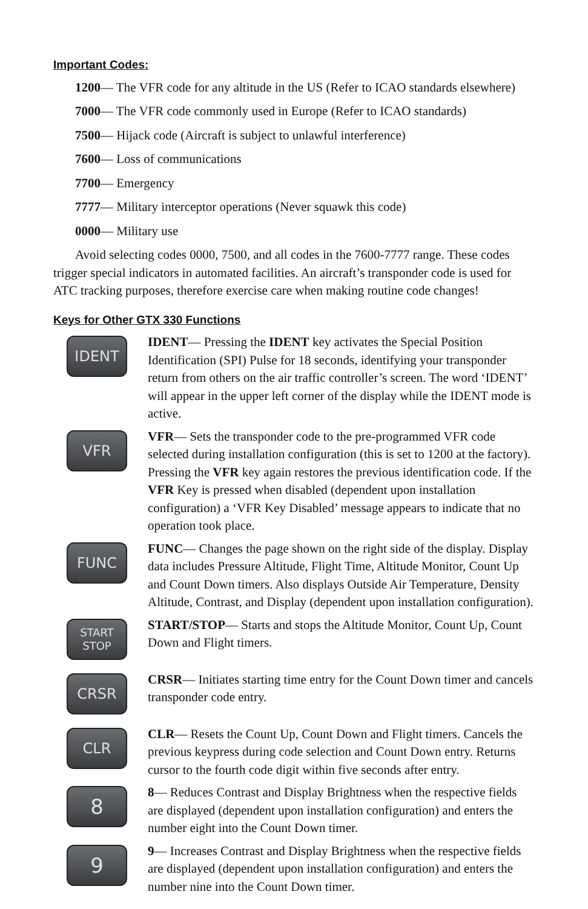Important Codes:
1200— The VFR code for any altitude in the US (Refer to ICAO standards elsewhere)
7000— The VFR code commonly used in Europe (Refer to ICAO standards)
7500— Hijack code (Aircraft is subject to unlawful interference)
7600— Loss of communications
7700— Emergency
7777— Military interceptor operations (Never squawk this code)
0000— Military use
Avoid selecting codes 0000, 7500, and all codes in the 7600-7777 range. These codes trigger special indicators in automated facilities. An aircraft’s transponder code is used for ATC tracking purposes, therefore exercise care when making routine code changes!
Keys for Other GTX 330 Functions
IDENT
IDENT— Pressing the IDENT key activates the Special Position Identification (SPI) Pulse for 18 seconds, identifying your transponder return from others on the air traffic controller’s screen. The word ‘IDENT’ will appear in the upper left corner of the display while the IDENT mode is active.
VFR
VFR— Sets the transponder code to the pre-programmed VFR code selected during installation configuration (this is set to 1200 at the factory). Pressing the VFR key again restores the previous identification code. If the VFR Key is pressed when disabled (dependent upon installation configuration) a ‘VFR Key Disabled’ message appears to indicate that no operation took place.
FUNC
FUNC— Changes the page shown on the right side of the display. Display data includes Pressure Altitude, Flight Time, Altitude Monitor, Count Up and Count Down timers. Also displays Outside Air Temperature, Density Altitude, Contrast, and Display (dependent upon installation configuration).
START
STOP
START/STOP— Starts and stops the Altitude Monitor, Count Up, Count Down and Flight timers.
CRSR
CRSR— Initiates starting time entry for the Count Down timer and cancels transponder code entry.
CLR
CLR— Resets the Count Up, Count Down and Flight timers. Cancels the previous keypress during code selection and Count Down entry. Returns cursor to the fourth code digit within five seconds after entry.
8
8— Reduces Contrast and Display Brightness when the respective fields are displayed (dependent upon installation configuration) and enters the number eight into the Count Down timer.
9
9— Increases Contrast and Display Brightness when the respective fields are displayed (dependent upon installation configuration) and enters the number nine into the Count Down timer.